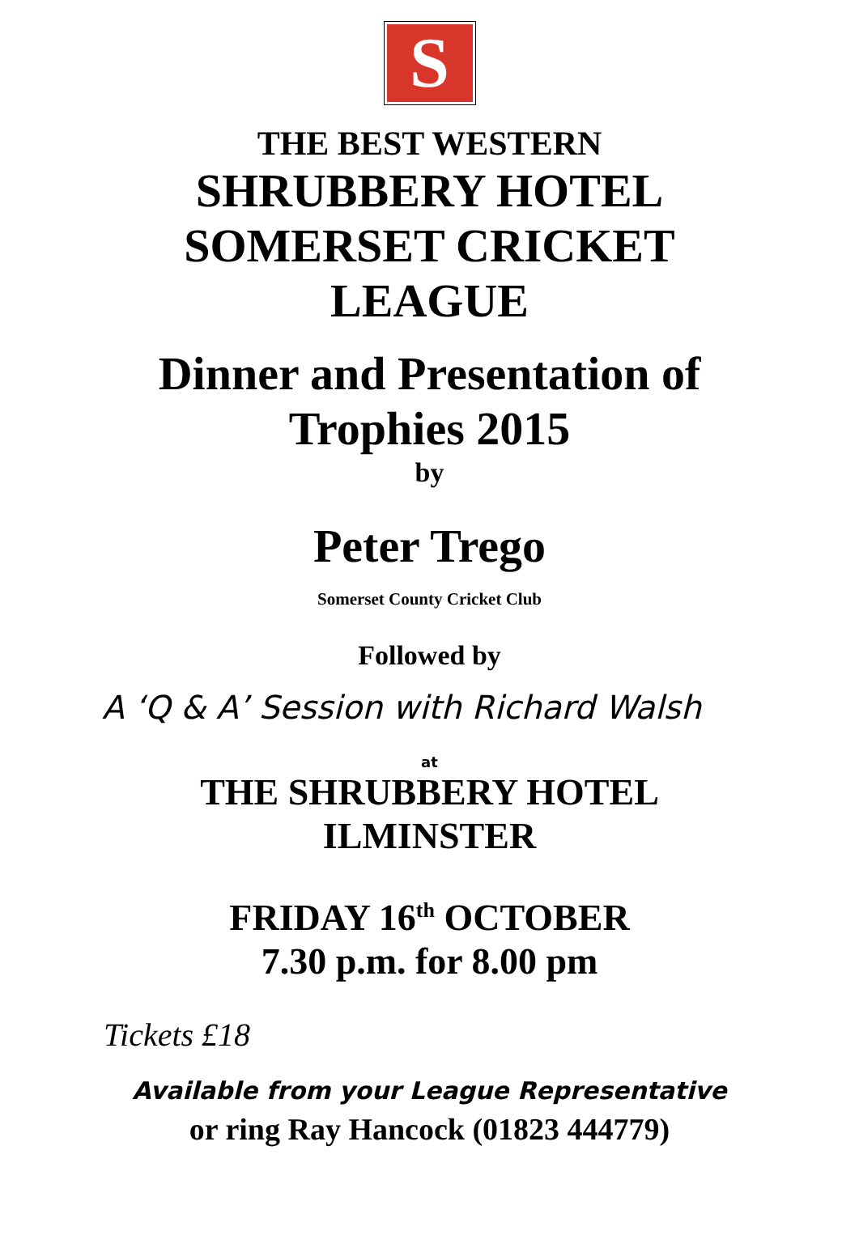S
THE BEST WESTERN
SHRUBBERY HOTEL
SOMERSET CRICKET
LEAGUE
Dinner and Presentation of
Trophies 2015
by
Peter Trego
Somerset County Cricket Club
Followed by
A ‘Q & A’ Session with Richard Walsh
at
THE SHRUBBERY HOTEL
ILMINSTER
FRIDAY 16<sup>th</sup> OCTOBER
7.30 p.m. for 8.00 pm
Tickets £18
Available from your League Representative
or ring Ray Hancock (01823 444779)